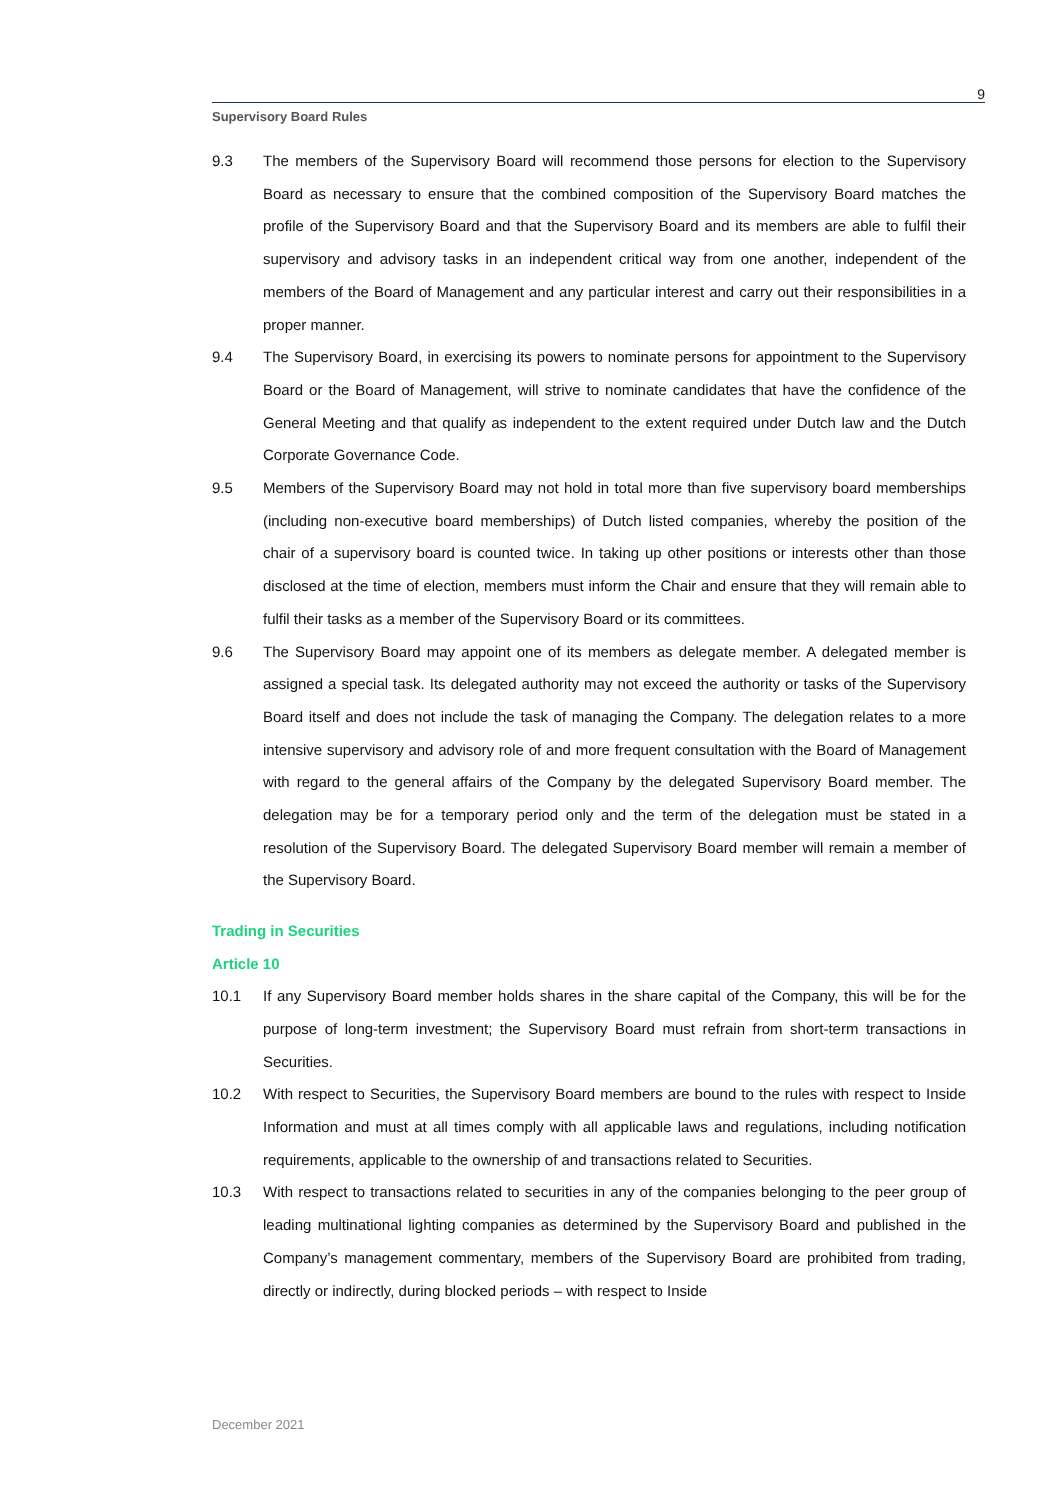9
Supervisory Board Rules
9.3 The members of the Supervisory Board will recommend those persons for election to the Supervisory Board as necessary to ensure that the combined composition of the Supervisory Board matches the profile of the Supervisory Board and that the Supervisory Board and its members are able to fulfil their supervisory and advisory tasks in an independent critical way from one another, independent of the members of the Board of Management and any particular interest and carry out their responsibilities in a proper manner.
9.4 The Supervisory Board, in exercising its powers to nominate persons for appointment to the Supervisory Board or the Board of Management, will strive to nominate candidates that have the confidence of the General Meeting and that qualify as independent to the extent required under Dutch law and the Dutch Corporate Governance Code.
9.5 Members of the Supervisory Board may not hold in total more than five supervisory board memberships (including non-executive board memberships) of Dutch listed companies, whereby the position of the chair of a supervisory board is counted twice. In taking up other positions or interests other than those disclosed at the time of election, members must inform the Chair and ensure that they will remain able to fulfil their tasks as a member of the Supervisory Board or its committees.
9.6 The Supervisory Board may appoint one of its members as delegate member. A delegated member is assigned a special task. Its delegated authority may not exceed the authority or tasks of the Supervisory Board itself and does not include the task of managing the Company. The delegation relates to a more intensive supervisory and advisory role of and more frequent consultation with the Board of Management with regard to the general affairs of the Company by the delegated Supervisory Board member. The delegation may be for a temporary period only and the term of the delegation must be stated in a resolution of the Supervisory Board. The delegated Supervisory Board member will remain a member of the Supervisory Board.
Trading in Securities
Article 10
10.1 If any Supervisory Board member holds shares in the share capital of the Company, this will be for the purpose of long-term investment; the Supervisory Board must refrain from short-term transactions in Securities.
10.2 With respect to Securities, the Supervisory Board members are bound to the rules with respect to Inside Information and must at all times comply with all applicable laws and regulations, including notification requirements, applicable to the ownership of and transactions related to Securities.
10.3 With respect to transactions related to securities in any of the companies belonging to the peer group of leading multinational lighting companies as determined by the Supervisory Board and published in the Company’s management commentary, members of the Supervisory Board are prohibited from trading, directly or indirectly, during blocked periods – with respect to Inside
December 2021